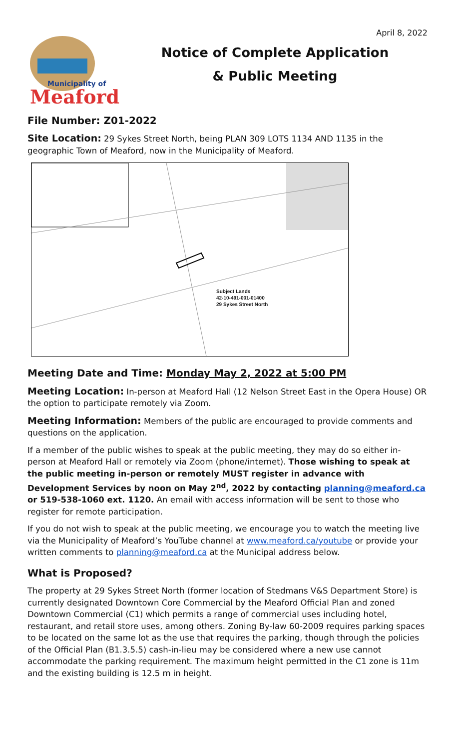April 8, 2022
Municipality of
Meaford
Notice of Complete Application
& Public Meeting
File Number: Z01-2022
Site Location: 29 Sykes Street North, being PLAN 309 LOTS 1134 AND 1135 in the geographic Town of Meaford, now in the Municipality of Meaford.
Subject Lands
42-10-491-001-01400
29 Sykes Street North
Meeting Date and Time: Monday May 2, 2022 at 5:00 PM
Meeting Location: In-person at Meaford Hall (12 Nelson Street East in the Opera House) OR the option to participate remotely via Zoom.
Meeting Information: Members of the public are encouraged to provide comments and questions on the application.
If a member of the public wishes to speak at the public meeting, they may do so either in-person at Meaford Hall or remotely via Zoom (phone/internet). Those wishing to speak at the public meeting in-person or remotely MUST register in advance with Development Services by noon on May 2<sup>nd</sup>, 2022 by contacting planning@meaford.ca or 519-538-1060 ext. 1120. An email with access information will be sent to those who register for remote participation.
If you do not wish to speak at the public meeting, we encourage you to watch the meeting live via the Municipality of Meaford’s YouTube channel at www.meaford.ca/youtube or provide your written comments to planning@meaford.ca at the Municipal address below.
What is Proposed?
The property at 29 Sykes Street North (former location of Stedmans V&S Department Store) is currently designated Downtown Core Commercial by the Meaford Official Plan and zoned Downtown Commercial (C1) which permits a range of commercial uses including hotel, restaurant, and retail store uses, among others. Zoning By-law 60-2009 requires parking spaces to be located on the same lot as the use that requires the parking, though through the policies of the Official Plan (B1.3.5.5) cash-in-lieu may be considered where a new use cannot accommodate the parking requirement. The maximum height permitted in the C1 zone is 11m and the existing building is 12.5 m in height.